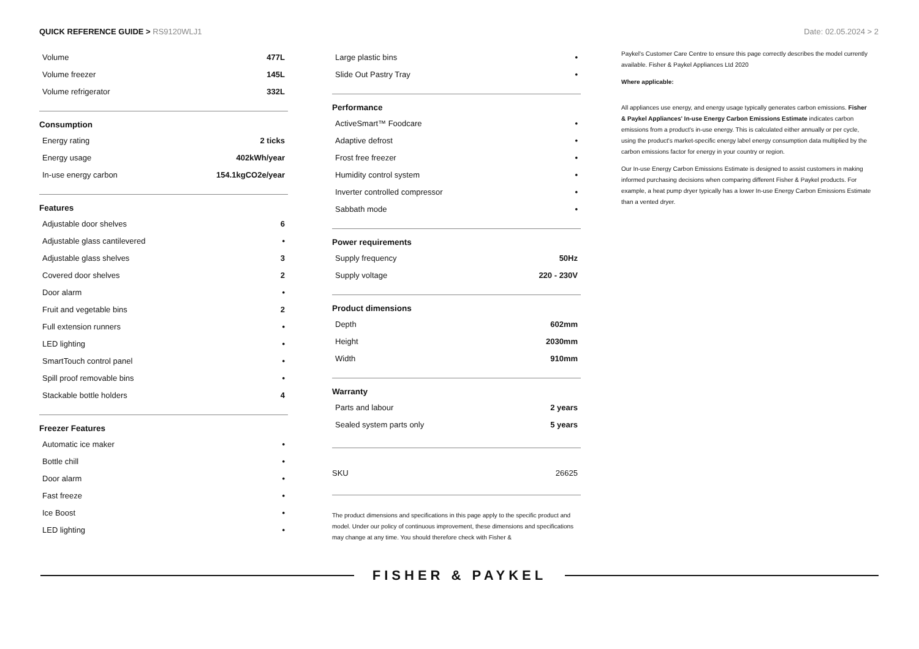QUICK REFERENCE GUIDE > RS9120WLJ1
Date: 02.05.2024 > 2
| Volume | 477L |
| Volume freezer | 145L |
| Volume refrigerator | 332L |
Consumption
| Energy rating | 2 ticks |
| Energy usage | 402kWh/year |
| In-use energy carbon | 154.1kgCO2e/year |
Features
| Adjustable door shelves | 6 |
| Adjustable glass cantilevered | • |
| Adjustable glass shelves | 3 |
| Covered door shelves | 2 |
| Door alarm | • |
| Fruit and vegetable bins | 2 |
| Full extension runners | • |
| LED lighting | • |
| SmartTouch control panel | • |
| Spill proof removable bins | • |
| Stackable bottle holders | 4 |
Freezer Features
| Automatic ice maker | • |
| Bottle chill | • |
| Door alarm | • |
| Fast freeze | • |
| Ice Boost | • |
| LED lighting | • |
| Large plastic bins | • |
| Slide Out Pastry Tray | • |
Performance
| ActiveSmart™ Foodcare | • |
| Adaptive defrost | • |
| Frost free freezer | • |
| Humidity control system | • |
| Inverter controlled compressor | • |
| Sabbath mode | • |
Power requirements
| Supply frequency | 50Hz |
| Supply voltage | 220 - 230V |
Product dimensions
| Depth | 602mm |
| Height | 2030mm |
| Width | 910mm |
Warranty
| Parts and labour | 2 years |
| Sealed system parts only | 5 years |
| SKU | 26625 |
The product dimensions and specifications in this page apply to the specific product and model. Under our policy of continuous improvement, these dimensions and specifications may change at any time. You should therefore check with Fisher &
Paykel's Customer Care Centre to ensure this page correctly describes the model currently available. Fisher & Paykel Appliances Ltd 2020
Where applicable:
All appliances use energy, and energy usage typically generates carbon emissions. Fisher & Paykel Appliances' In-use Energy Carbon Emissions Estimate indicates carbon emissions from a product's in-use energy. This is calculated either annually or per cycle, using the product's market-specific energy label energy consumption data multiplied by the carbon emissions factor for energy in your country or region.
Our In-use Energy Carbon Emissions Estimate is designed to assist customers in making informed purchasing decisions when comparing different Fisher & Paykel products. For example, a heat pump dryer typically has a lower In-use Energy Carbon Emissions Estimate than a vented dryer.
FISHER & PAYKEL